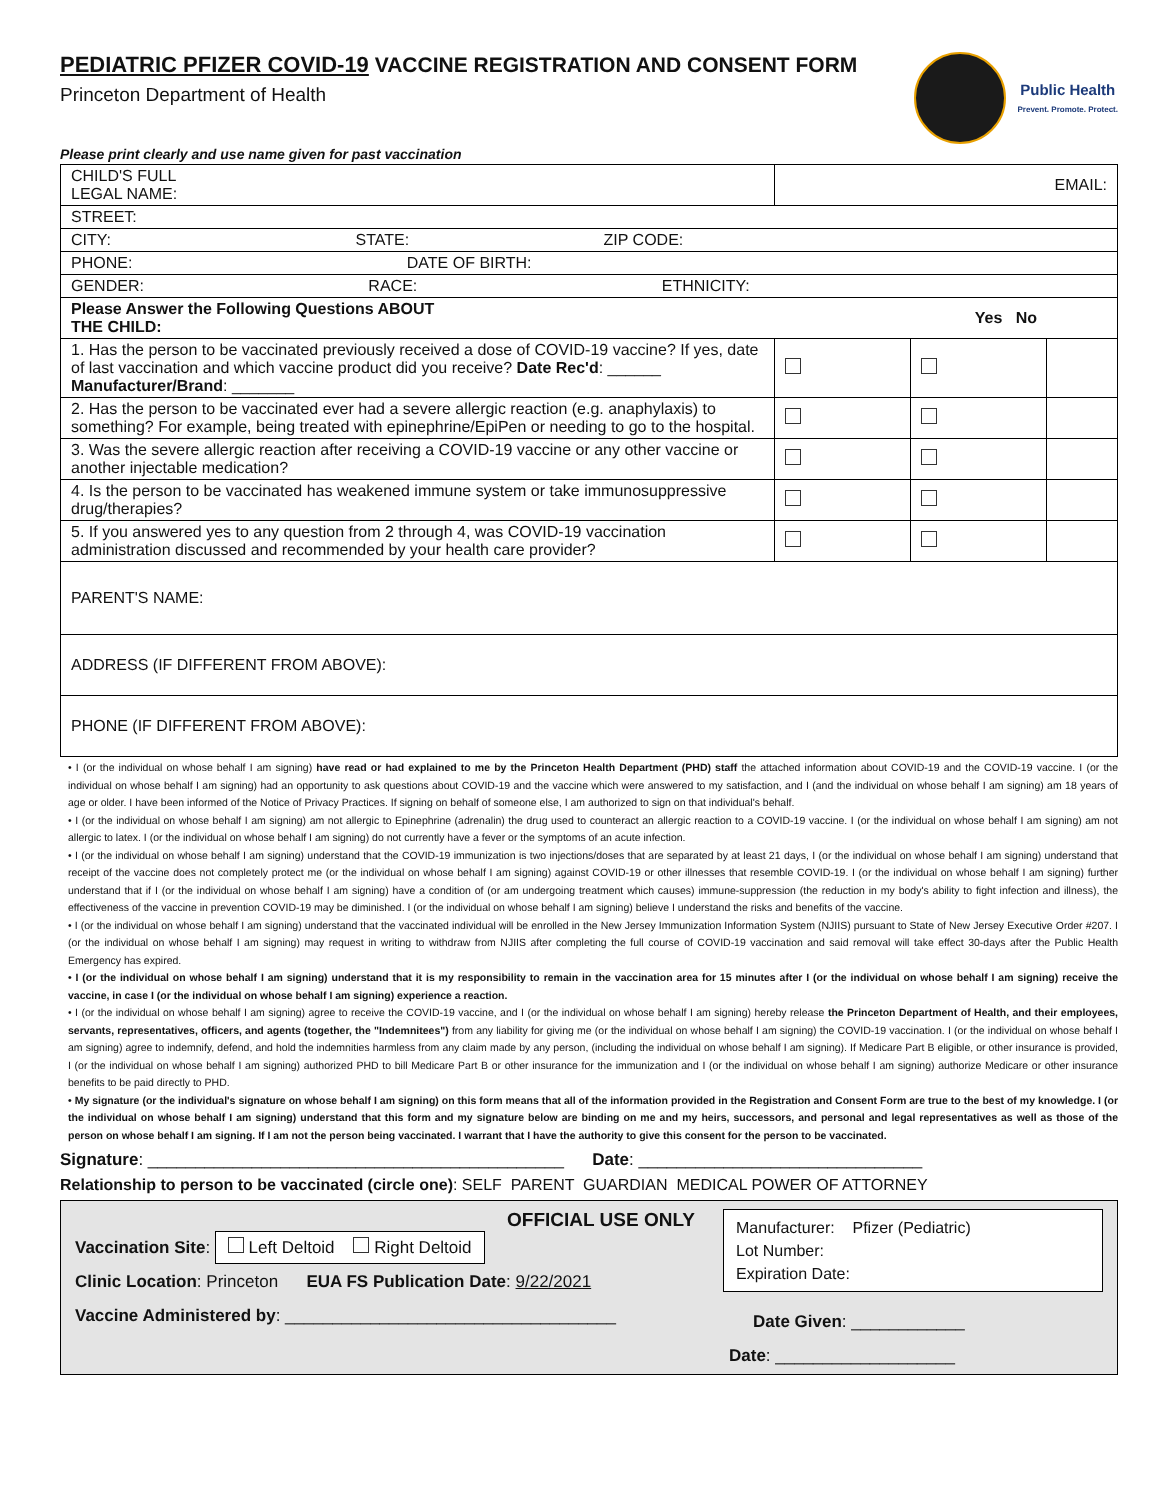PEDIATRIC PFIZER COVID-19 VACCINE REGISTRATION AND CONSENT FORM
Princeton Department of Health
Public Health
Prevent. Promote. Protect.
Please print clearly and use name given for past vaccination
| CHILD'S FULL LEGAL NAME: | EMAIL: | | | |
| STREET: | | | | |
| CITY: STATE: ZIP CODE: | | | | |
| PHONE: DATE OF BIRTH: | | | | |
| GENDER: RACE: ETHNICITY: | | | | |
| Please Answer the Following Questions ABOUT THE CHILD: | | Yes No | | |
| 1. Has the person to be vaccinated previously received a dose of COVID-19 vaccine? If yes, date of last vaccination and which vaccine product did you receive? Date Rec'd : ______ Manufacturer/Brand : _______ | | | | |
| 2. Has the person to be vaccinated ever had a severe allergic reaction (e.g. anaphylaxis) to something? For example, being treated with epinephrine/EpiPen or needing to go to the hospital. | | | | |
| 3. Was the severe allergic reaction after receiving a COVID-19 vaccine or any other vaccine or another injectable medication? | | | | |
| 4. Is the person to be vaccinated has weakened immune system or take immunosuppressive drug/therapies? | | | | |
| 5. If you answered yes to any question from 2 through 4, was COVID-19 vaccination administration discussed and recommended by your health care provider? | | | | |
| PARENT'S NAME: | | | | |
| ADDRESS (IF DIFFERENT FROM ABOVE): | | | | |
| PHONE (IF DIFFERENT FROM ABOVE): | | | | |
• I (or the individual on whose behalf I am signing) have read or had explained to me by the Princeton Health Department (PHD) staff the attached information about COVID-19 and the COVID-19 vaccine. I (or the individual on whose behalf I am signing) had an opportunity to ask questions about COVID-19 and the vaccine which were answered to my satisfaction, and I (and the individual on whose behalf I am signing) am 18 years of age or older. I have been informed of the Notice of Privacy Practices. If signing on behalf of someone else, I am authorized to sign on that individual's behalf.
• I (or the individual on whose behalf I am signing) am not allergic to Epinephrine (adrenalin) the drug used to counteract an allergic reaction to a COVID-19 vaccine. I (or the individual on whose behalf I am signing) am not allergic to latex. I (or the individual on whose behalf I am signing) do not currently have a fever or the symptoms of an acute infection.
• I (or the individual on whose behalf I am signing) understand that the COVID-19 immunization is two injections/doses that are separated by at least 21 days, I (or the individual on whose behalf I am signing) understand that receipt of the vaccine does not completely protect me (or the individual on whose behalf I am signing) against COVID-19 or other illnesses that resemble COVID-19. I (or the individual on whose behalf I am signing) further understand that if I (or the individual on whose behalf I am signing) have a condition of (or am undergoing treatment which causes) immune-suppression (the reduction in my body's ability to fight infection and illness), the effectiveness of the vaccine in prevention COVID-19 may be diminished. I (or the individual on whose behalf I am signing) believe I understand the risks and benefits of the vaccine.
• I (or the individual on whose behalf I am signing) understand that the vaccinated individual will be enrolled in the New Jersey Immunization Information System (NJIIS) pursuant to State of New Jersey Executive Order #207. I (or the individual on whose behalf I am signing) may request in writing to withdraw from NJIIS after completing the full course of COVID-19 vaccination and said removal will take effect 30-days after the Public Health Emergency has expired.
• I (or the individual on whose behalf I am signing) understand that it is my responsibility to remain in the vaccination area for 15 minutes after I (or the individual on whose behalf I am signing) receive the vaccine, in case I (or the individual on whose behalf I am signing) experience a reaction.
• I (or the individual on whose behalf I am signing) agree to receive the COVID-19 vaccine, and I (or the individual on whose behalf I am signing) hereby release the Princeton Department of Health, and their employees, servants, representatives, officers, and agents (together, the "Indemnitees") from any liability for giving me (or the individual on whose behalf I am signing) the COVID-19 vaccination. I (or the individual on whose behalf I am signing) agree to indemnify, defend, and hold the indemnities harmless from any claim made by any person, (including the individual on whose behalf I am signing). If Medicare Part B eligible, or other insurance is provided, I (or the individual on whose behalf I am signing) authorized PHD to bill Medicare Part B or other insurance for the immunization and I (or the individual on whose behalf I am signing) authorize Medicare or other insurance benefits to be paid directly to PHD.
• My signature (or the individual's signature on whose behalf I am signing) on this form means that all of the information provided in the Registration and Consent Form are true to the best of my knowledge. I (or the individual on whose behalf I am signing) understand that this form and my signature below are binding on me and my heirs, successors, and personal and legal representatives as well as those of the person on whose behalf I am signing. If I am not the person being vaccinated. I warrant that I have the authority to give this consent for the person to be vaccinated.
Signature: ____________________________________________ Date: ______________________________
Relationship to person to be vaccinated (circle one): SELF PARENT GUARDIAN MEDICAL POWER OF ATTORNEY
OFFICIAL USE ONLY
Vaccination Site: Left Deltoid Right Deltoid
Clinic Location: Princeton EUA FS Publication Date: 9/22/2021
Vaccine Administered by: ___________________________________
Manufacturer: Pfizer (Pediatric)
Lot Number:
Expiration Date:
Date Given: ____________
Date: ___________________